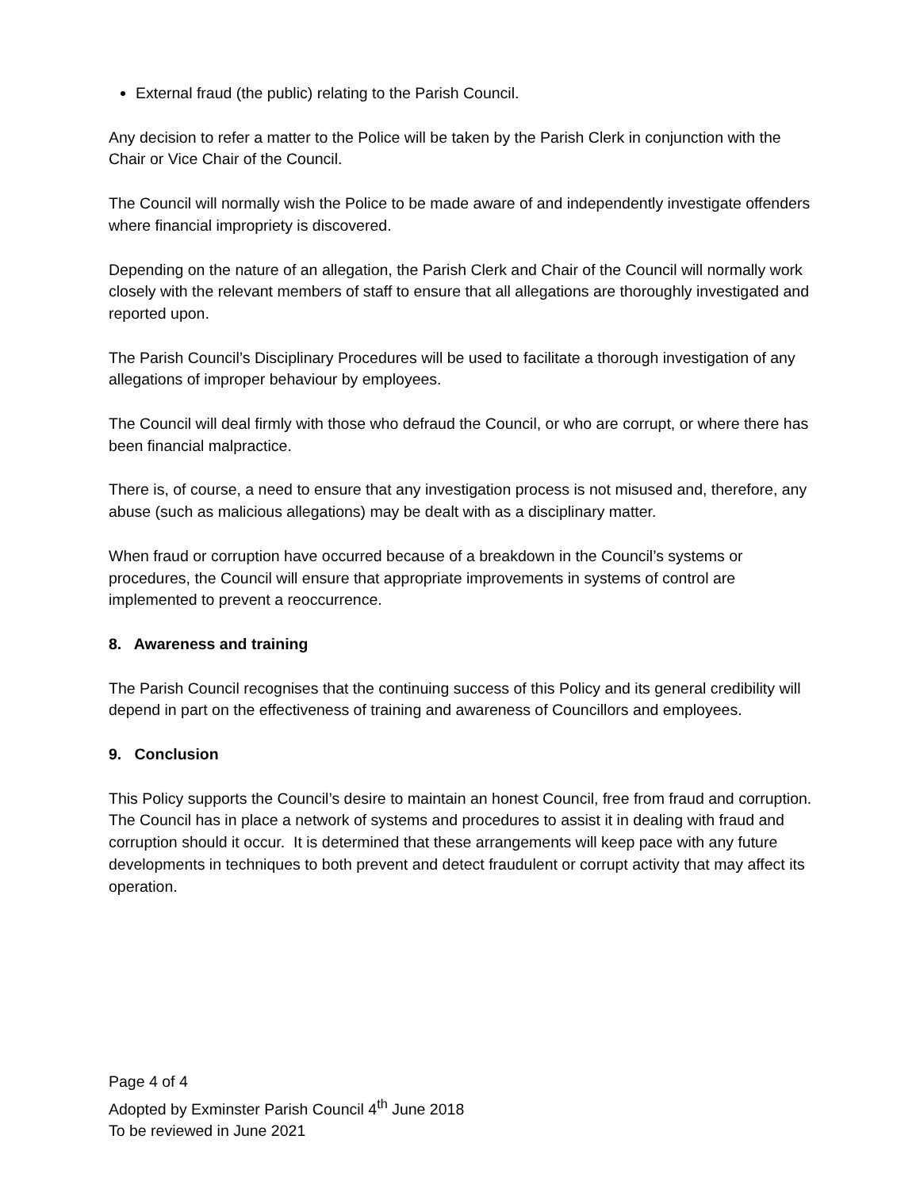External fraud (the public) relating to the Parish Council.
Any decision to refer a matter to the Police will be taken by the Parish Clerk in conjunction with the Chair or Vice Chair of the Council.
The Council will normally wish the Police to be made aware of and independently investigate offenders where financial impropriety is discovered.
Depending on the nature of an allegation, the Parish Clerk and Chair of the Council will normally work closely with the relevant members of staff to ensure that all allegations are thoroughly investigated and reported upon.
The Parish Council’s Disciplinary Procedures will be used to facilitate a thorough investigation of any allegations of improper behaviour by employees.
The Council will deal firmly with those who defraud the Council, or who are corrupt, or where there has been financial malpractice.
There is, of course, a need to ensure that any investigation process is not misused and, therefore, any abuse (such as malicious allegations) may be dealt with as a disciplinary matter.
When fraud or corruption have occurred because of a breakdown in the Council’s systems or procedures, the Council will ensure that appropriate improvements in systems of control are implemented to prevent a reoccurrence.
8. Awareness and training
The Parish Council recognises that the continuing success of this Policy and its general credibility will depend in part on the effectiveness of training and awareness of Councillors and employees.
9. Conclusion
This Policy supports the Council’s desire to maintain an honest Council, free from fraud and corruption. The Council has in place a network of systems and procedures to assist it in dealing with fraud and corruption should it occur. It is determined that these arrangements will keep pace with any future developments in techniques to both prevent and detect fraudulent or corrupt activity that may affect its operation.
Page 4 of 4
Adopted by Exminster Parish Council 4<sup>th</sup> June 2018
To be reviewed in June 2021